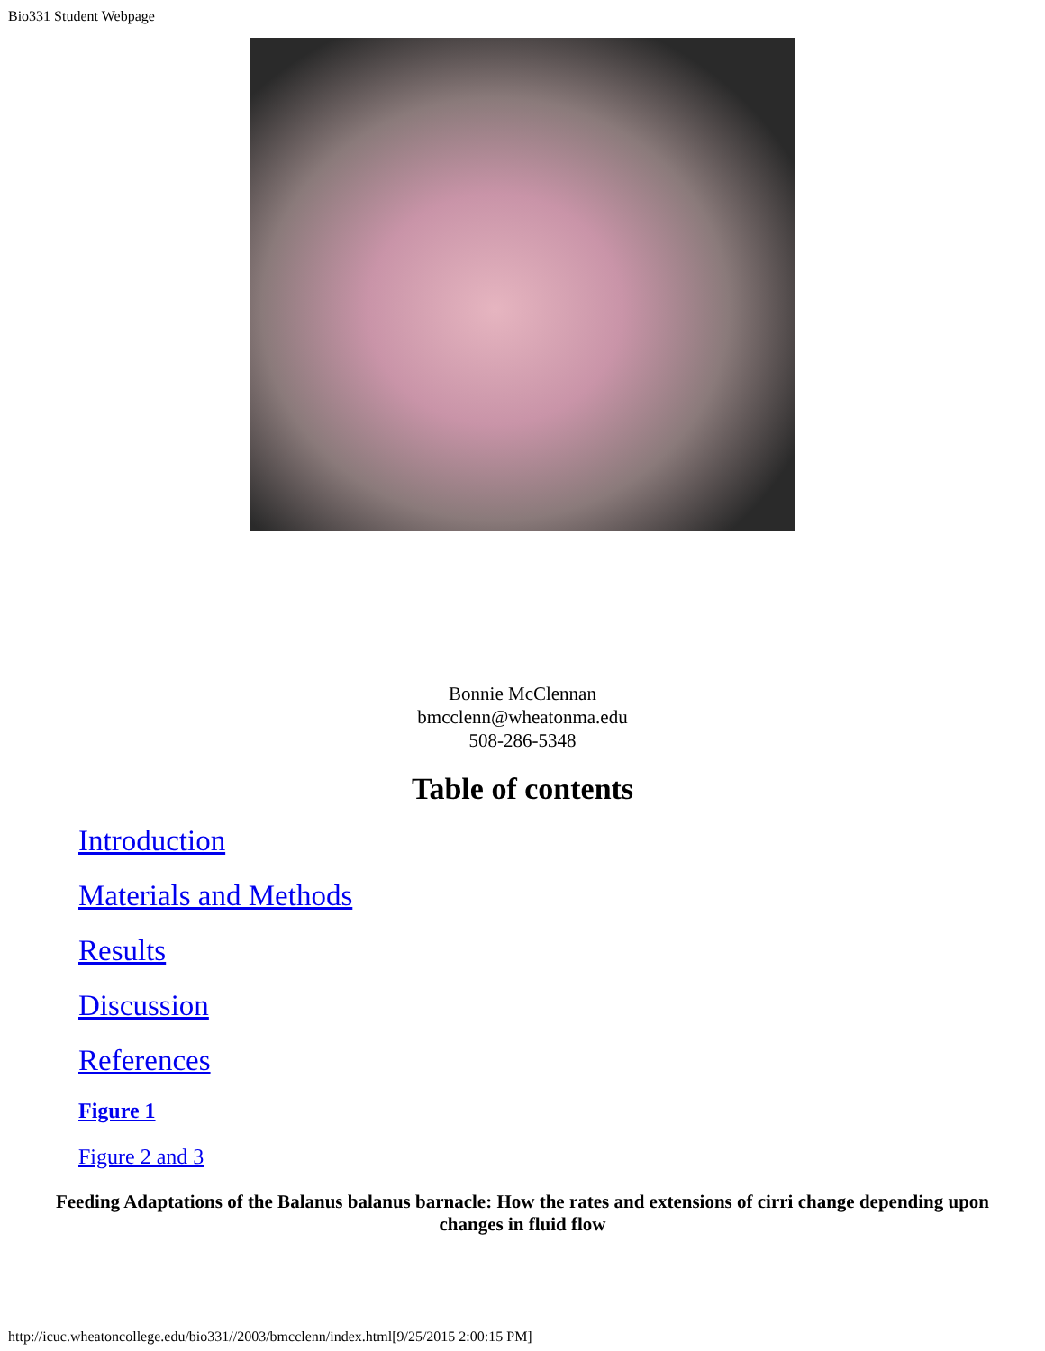Bio331 Student Webpage
Bonnie McClennan
bmcclenn@wheatonma.edu
508-286-5348
Table of contents
Introduction
Materials and Methods
Results
Discussion
References
Figure 1
Figure 2 and 3
Feeding Adaptations of the Balanus balanus barnacle: How the rates and extensions of cirri change depending upon changes in fluid flow
http://icuc.wheatoncollege.edu/bio331//2003/bmcclenn/index.html[9/25/2015 2:00:15 PM]